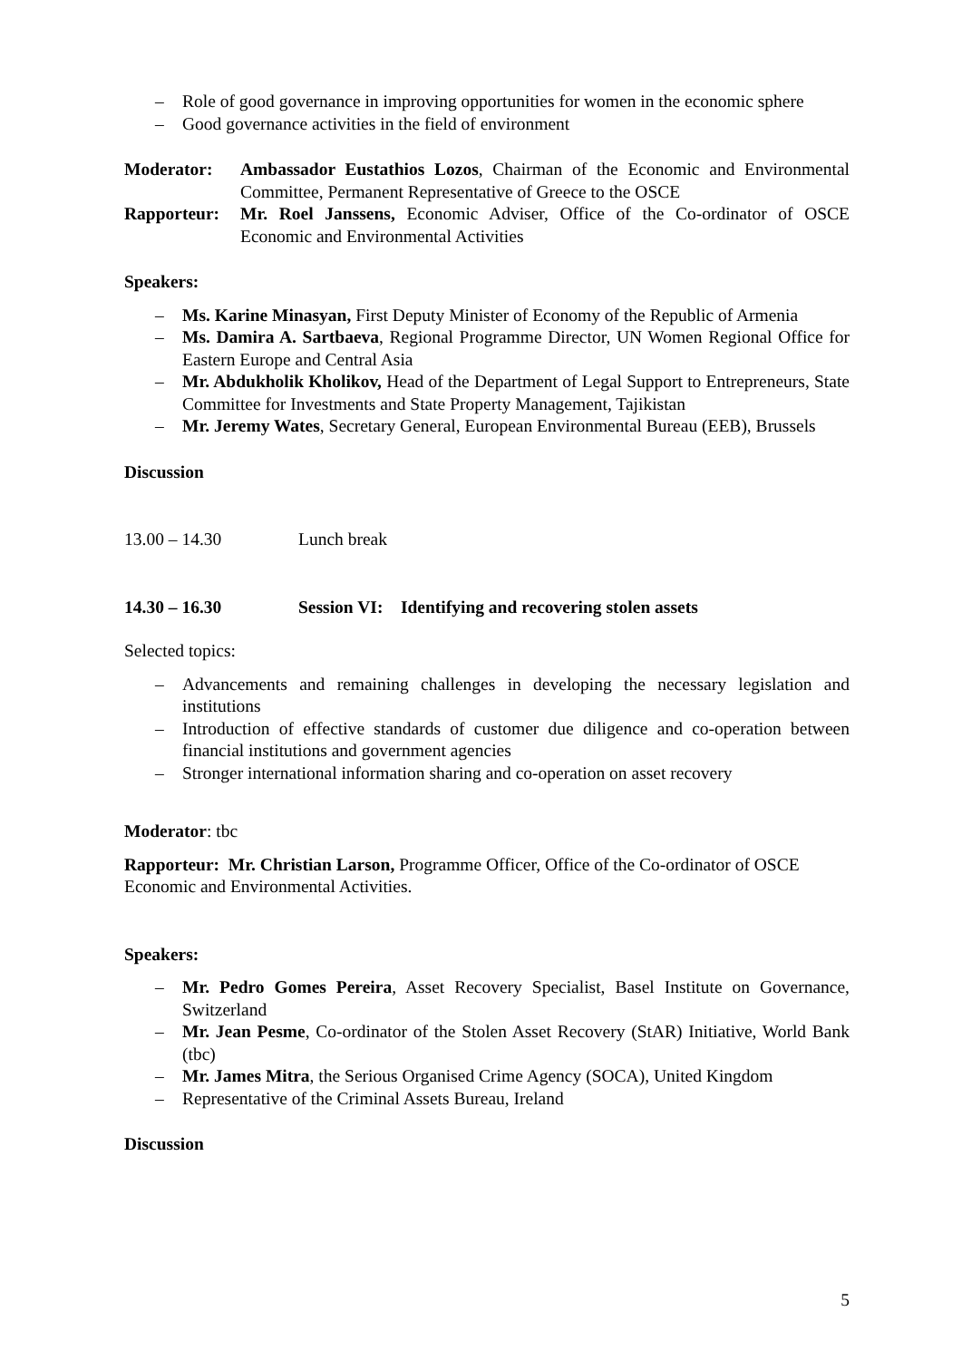– Role of good governance in improving opportunities for women in the economic sphere
– Good governance activities in the field of environment
Moderator: Ambassador Eustathios Lozos, Chairman of the Economic and Environmental Committee, Permanent Representative of Greece to the OSCE
Rapporteur: Mr. Roel Janssens, Economic Adviser, Office of the Co-ordinator of OSCE Economic and Environmental Activities
Speakers:
– Ms. Karine Minasyan, First Deputy Minister of Economy of the Republic of Armenia
– Ms. Damira A. Sartbaeva, Regional Programme Director, UN Women Regional Office for Eastern Europe and Central Asia
– Mr. Abdukholik Kholikov, Head of the Department of Legal Support to Entrepreneurs, State Committee for Investments and State Property Management, Tajikistan
– Mr. Jeremy Wates, Secretary General, European Environmental Bureau (EEB), Brussels
Discussion
13.00 – 14.30 Lunch break
14.30 – 16.30 Session VI: Identifying and recovering stolen assets
Selected topics:
– Advancements and remaining challenges in developing the necessary legislation and institutions
– Introduction of effective standards of customer due diligence and co-operation between financial institutions and government agencies
– Stronger international information sharing and co-operation on asset recovery
Moderator: tbc
Rapporteur: Mr. Christian Larson, Programme Officer, Office of the Co-ordinator of OSCE Economic and Environmental Activities.
Speakers:
– Mr. Pedro Gomes Pereira, Asset Recovery Specialist, Basel Institute on Governance, Switzerland
– Mr. Jean Pesme, Co-ordinator of the Stolen Asset Recovery (StAR) Initiative, World Bank (tbc)
– Mr. James Mitra, the Serious Organised Crime Agency (SOCA), United Kingdom
– Representative of the Criminal Assets Bureau, Ireland
Discussion
5